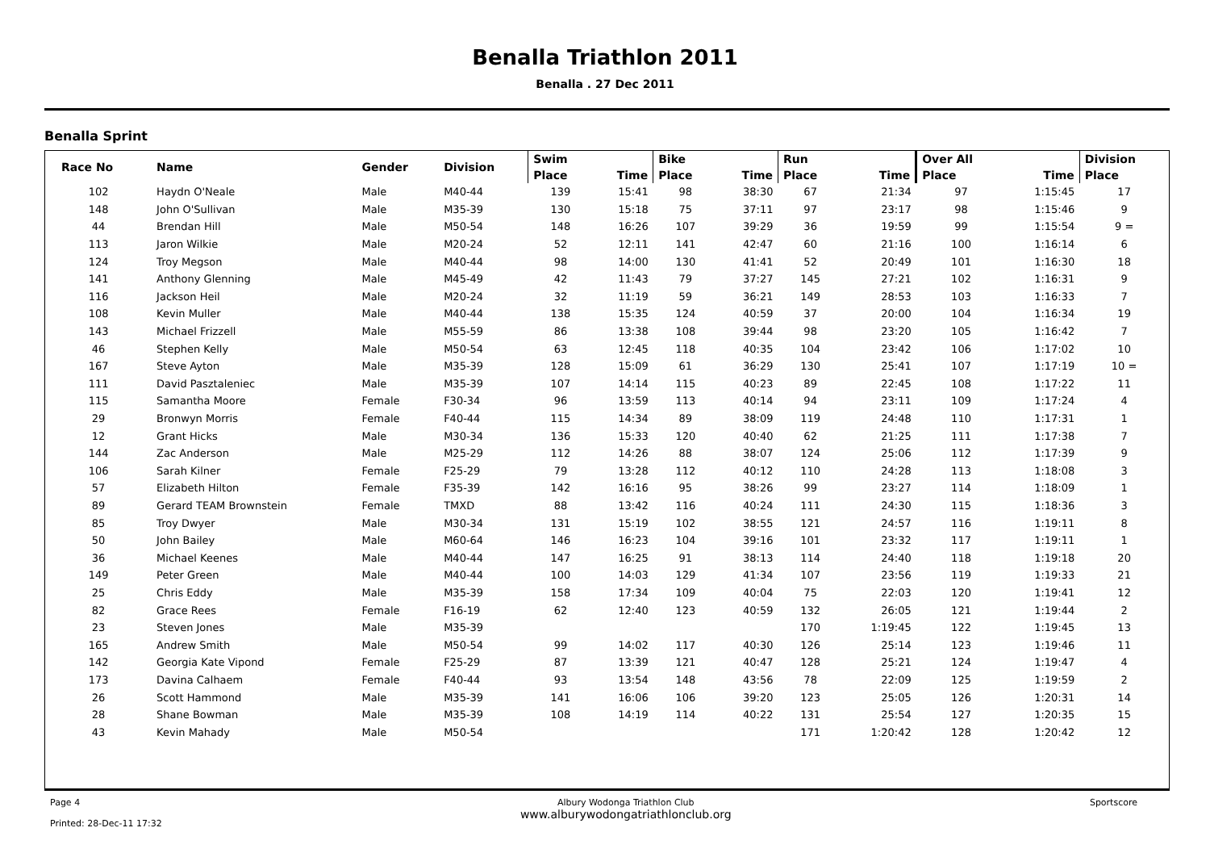Benalla Triathlon 2011
Benalla . 27 Dec 2011
Benalla Sprint
| Race No | Name | Gender | Division | Swim | | Bike | | Run | | Over All | | Division |
| --- | --- | --- | --- | --- | --- | --- | --- | --- | --- | --- | --- | --- |
| | | | | Place | Time | Place | Time | Place | Time | Place | Time | Place |
| 102 | Haydn O'Neale | Male | M40-44 | 139 | 15:41 | 98 | 38:30 | 67 | 21:34 | 97 | 1:15:45 | 17 |
| 148 | John O'Sullivan | Male | M35-39 | 130 | 15:18 | 75 | 37:11 | 97 | 23:17 | 98 | 1:15:46 | 9 |
| 44 | Brendan Hill | Male | M50-54 | 148 | 16:26 | 107 | 39:29 | 36 | 19:59 | 99 | 1:15:54 | 9 = |
| 113 | Jaron Wilkie | Male | M20-24 | 52 | 12:11 | 141 | 42:47 | 60 | 21:16 | 100 | 1:16:14 | 6 |
| 124 | Troy Megson | Male | M40-44 | 98 | 14:00 | 130 | 41:41 | 52 | 20:49 | 101 | 1:16:30 | 18 |
| 141 | Anthony Glenning | Male | M45-49 | 42 | 11:43 | 79 | 37:27 | 145 | 27:21 | 102 | 1:16:31 | 9 |
| 116 | Jackson Heil | Male | M20-24 | 32 | 11:19 | 59 | 36:21 | 149 | 28:53 | 103 | 1:16:33 | 7 |
| 108 | Kevin Muller | Male | M40-44 | 138 | 15:35 | 124 | 40:59 | 37 | 20:00 | 104 | 1:16:34 | 19 |
| 143 | Michael Frizzell | Male | M55-59 | 86 | 13:38 | 108 | 39:44 | 98 | 23:20 | 105 | 1:16:42 | 7 |
| 46 | Stephen Kelly | Male | M50-54 | 63 | 12:45 | 118 | 40:35 | 104 | 23:42 | 106 | 1:17:02 | 10 |
| 167 | Steve Ayton | Male | M35-39 | 128 | 15:09 | 61 | 36:29 | 130 | 25:41 | 107 | 1:17:19 | 10 = |
| 111 | David Pasztaleniec | Male | M35-39 | 107 | 14:14 | 115 | 40:23 | 89 | 22:45 | 108 | 1:17:22 | 11 |
| 115 | Samantha Moore | Female | F30-34 | 96 | 13:59 | 113 | 40:14 | 94 | 23:11 | 109 | 1:17:24 | 4 |
| 29 | Bronwyn Morris | Female | F40-44 | 115 | 14:34 | 89 | 38:09 | 119 | 24:48 | 110 | 1:17:31 | 1 |
| 12 | Grant Hicks | Male | M30-34 | 136 | 15:33 | 120 | 40:40 | 62 | 21:25 | 111 | 1:17:38 | 7 |
| 144 | Zac Anderson | Male | M25-29 | 112 | 14:26 | 88 | 38:07 | 124 | 25:06 | 112 | 1:17:39 | 9 |
| 106 | Sarah Kilner | Female | F25-29 | 79 | 13:28 | 112 | 40:12 | 110 | 24:28 | 113 | 1:18:08 | 3 |
| 57 | Elizabeth Hilton | Female | F35-39 | 142 | 16:16 | 95 | 38:26 | 99 | 23:27 | 114 | 1:18:09 | 1 |
| 89 | Gerard TEAM Brownstein | Female | TMXD | 88 | 13:42 | 116 | 40:24 | 111 | 24:30 | 115 | 1:18:36 | 3 |
| 85 | Troy Dwyer | Male | M30-34 | 131 | 15:19 | 102 | 38:55 | 121 | 24:57 | 116 | 1:19:11 | 8 |
| 50 | John Bailey | Male | M60-64 | 146 | 16:23 | 104 | 39:16 | 101 | 23:32 | 117 | 1:19:11 | 1 |
| 36 | Michael Keenes | Male | M40-44 | 147 | 16:25 | 91 | 38:13 | 114 | 24:40 | 118 | 1:19:18 | 20 |
| 149 | Peter Green | Male | M40-44 | 100 | 14:03 | 129 | 41:34 | 107 | 23:56 | 119 | 1:19:33 | 21 |
| 25 | Chris Eddy | Male | M35-39 | 158 | 17:34 | 109 | 40:04 | 75 | 22:03 | 120 | 1:19:41 | 12 |
| 82 | Grace Rees | Female | F16-19 | 62 | 12:40 | 123 | 40:59 | 132 | 26:05 | 121 | 1:19:44 | 2 |
| 23 | Steven Jones | Male | M35-39 | | | | | 170 | 1:19:45 | 122 | 1:19:45 | 13 |
| 165 | Andrew Smith | Male | M50-54 | 99 | 14:02 | 117 | 40:30 | 126 | 25:14 | 123 | 1:19:46 | 11 |
| 142 | Georgia Kate Vipond | Female | F25-29 | 87 | 13:39 | 121 | 40:47 | 128 | 25:21 | 124 | 1:19:47 | 4 |
| 173 | Davina Calhaem | Female | F40-44 | 93 | 13:54 | 148 | 43:56 | 78 | 22:09 | 125 | 1:19:59 | 2 |
| 26 | Scott Hammond | Male | M35-39 | 141 | 16:06 | 106 | 39:20 | 123 | 25:05 | 126 | 1:20:31 | 14 |
| 28 | Shane Bowman | Male | M35-39 | 108 | 14:19 | 114 | 40:22 | 131 | 25:54 | 127 | 1:20:35 | 15 |
| 43 | Kevin Mahady | Male | M50-54 | | | | | 171 | 1:20:42 | 128 | 1:20:42 | 12 |
Page 4
Printed: 28-Dec-11 17:32
Albury Wodonga Triathlon Club
www.alburywodongatriathlonclub.org
Sportscore